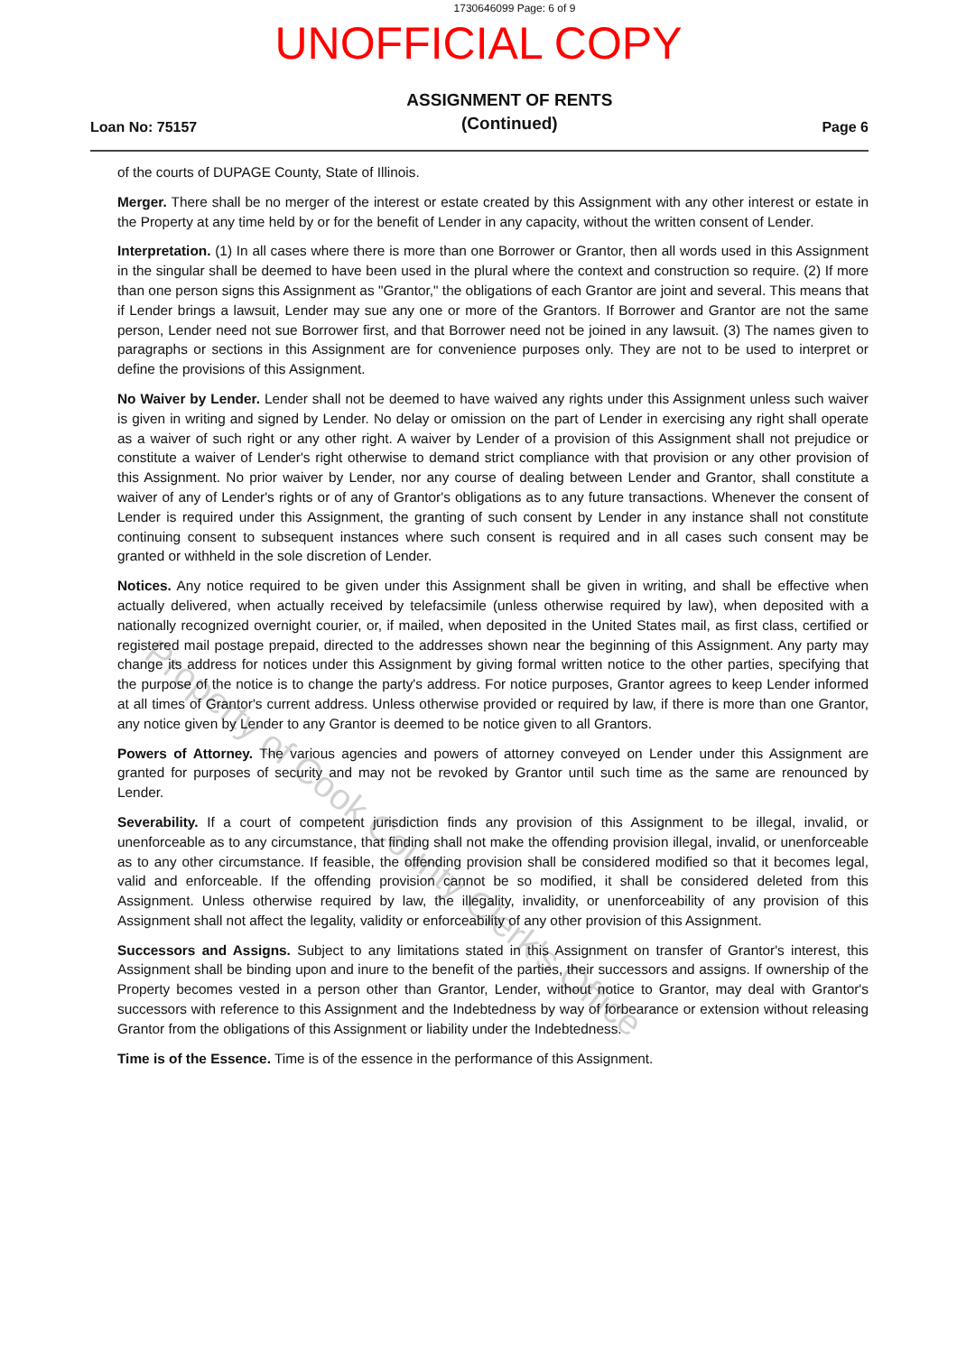1730646099 Page: 6 of 9
UNOFFICIAL COPY
Loan No: 75157 ASSIGNMENT OF RENTS
(Continued) Page 6
of the courts of DUPAGE County, State of Illinois.
Merger. There shall be no merger of the interest or estate created by this Assignment with any other interest or estate in the Property at any time held by or for the benefit of Lender in any capacity, without the written consent of Lender.
Interpretation. (1) In all cases where there is more than one Borrower or Grantor, then all words used in this Assignment in the singular shall be deemed to have been used in the plural where the context and construction so require. (2) If more than one person signs this Assignment as "Grantor," the obligations of each Grantor are joint and several. This means that if Lender brings a lawsuit, Lender may sue any one or more of the Grantors. If Borrower and Grantor are not the same person, Lender need not sue Borrower first, and that Borrower need not be joined in any lawsuit. (3) The names given to paragraphs or sections in this Assignment are for convenience purposes only. They are not to be used to interpret or define the provisions of this Assignment.
No Waiver by Lender. Lender shall not be deemed to have waived any rights under this Assignment unless such waiver is given in writing and signed by Lender. No delay or omission on the part of Lender in exercising any right shall operate as a waiver of such right or any other right. A waiver by Lender of a provision of this Assignment shall not prejudice or constitute a waiver of Lender's right otherwise to demand strict compliance with that provision or any other provision of this Assignment. No prior waiver by Lender, nor any course of dealing between Lender and Grantor, shall constitute a waiver of any of Lender's rights or of any of Grantor's obligations as to any future transactions. Whenever the consent of Lender is required under this Assignment, the granting of such consent by Lender in any instance shall not constitute continuing consent to subsequent instances where such consent is required and in all cases such consent may be granted or withheld in the sole discretion of Lender.
Notices. Any notice required to be given under this Assignment shall be given in writing, and shall be effective when actually delivered, when actually received by telefacsimile (unless otherwise required by law), when deposited with a nationally recognized overnight courier, or, if mailed, when deposited in the United States mail, as first class, certified or registered mail postage prepaid, directed to the addresses shown near the beginning of this Assignment. Any party may change its address for notices under this Assignment by giving formal written notice to the other parties, specifying that the purpose of the notice is to change the party's address. For notice purposes, Grantor agrees to keep Lender informed at all times of Grantor's current address. Unless otherwise provided or required by law, if there is more than one Grantor, any notice given by Lender to any Grantor is deemed to be notice given to all Grantors.
Powers of Attorney. The various agencies and powers of attorney conveyed on Lender under this Assignment are granted for purposes of security and may not be revoked by Grantor until such time as the same are renounced by Lender.
Severability. If a court of competent jurisdiction finds any provision of this Assignment to be illegal, invalid, or unenforceable as to any circumstance, that finding shall not make the offending provision illegal, invalid, or unenforceable as to any other circumstance. If feasible, the offending provision shall be considered modified so that it becomes legal, valid and enforceable. If the offending provision cannot be so modified, it shall be considered deleted from this Assignment. Unless otherwise required by law, the illegality, invalidity, or unenforceability of any provision of this Assignment shall not affect the legality, validity or enforceability of any other provision of this Assignment.
Successors and Assigns. Subject to any limitations stated in this Assignment on transfer of Grantor's interest, this Assignment shall be binding upon and inure to the benefit of the parties, their successors and assigns. If ownership of the Property becomes vested in a person other than Grantor, Lender, without notice to Grantor, may deal with Grantor's successors with reference to this Assignment and the Indebtedness by way of forbearance or extension without releasing Grantor from the obligations of this Assignment or liability under the Indebtedness.
Time is of the Essence. Time is of the essence in the performance of this Assignment.
Property of Cook County Clerk's Office